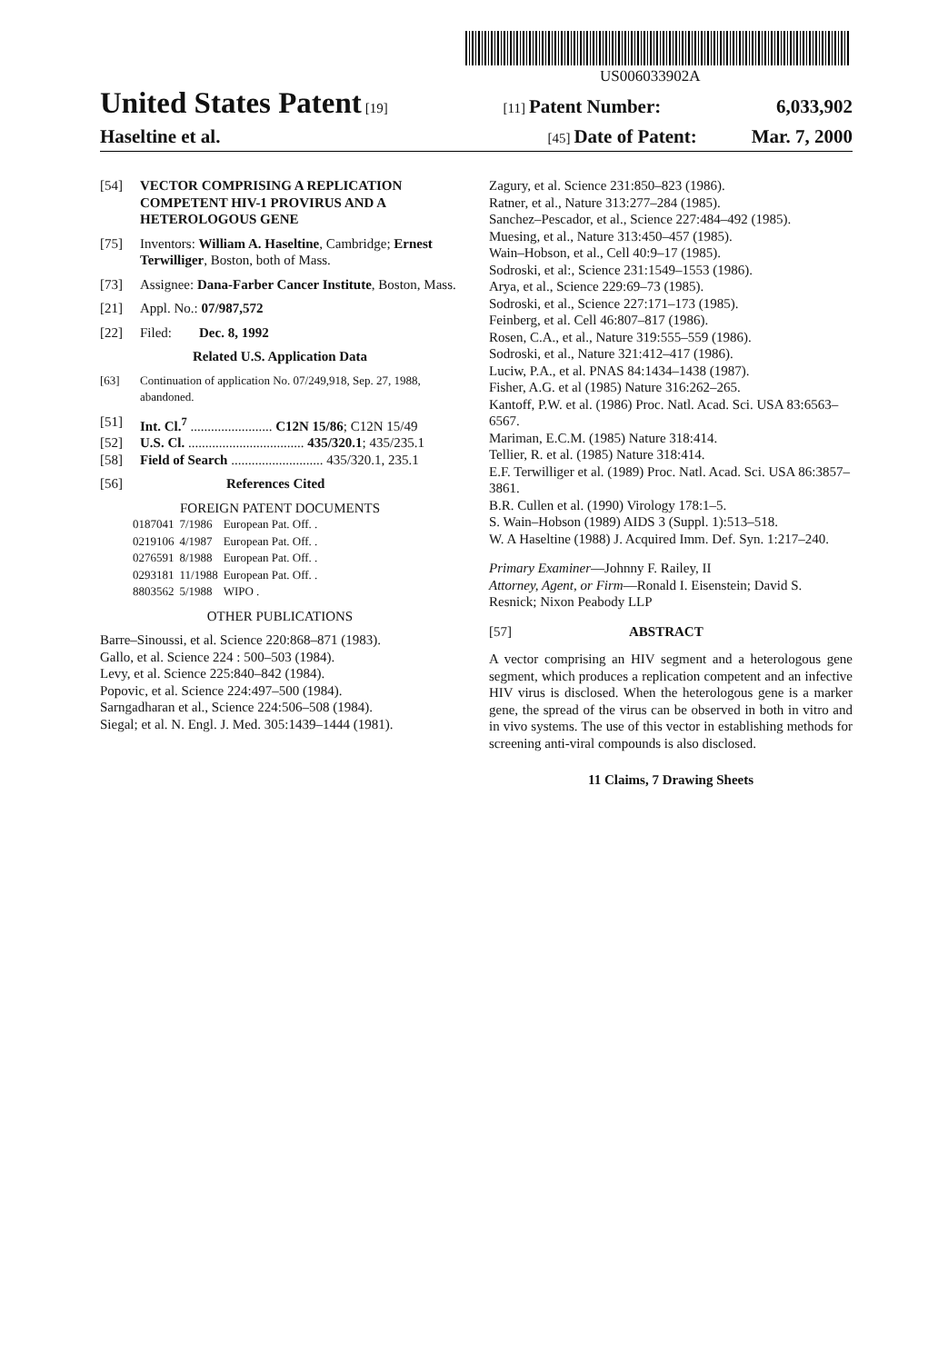US006033902A
United States Patent [19] [11] Patent Number: 6,033,902
Haseltine et al. [45] Date of Patent: Mar. 7, 2000
[54] VECTOR COMPRISING A REPLICATION COMPETENT HIV-1 PROVIRUS AND A HETEROLOGOUS GENE
[75] Inventors: William A. Haseltine, Cambridge; Ernest Terwilliger, Boston, both of Mass.
[73] Assignee: Dana-Farber Cancer Institute, Boston, Mass.
[21] Appl. No.: 07/987,572
[22] Filed: Dec. 8, 1992
Related U.S. Application Data
[63] Continuation of application No. 07/249,918, Sep. 27, 1988, abandoned.
[51] Int. Cl.<sup>7</sup> ........................ C12N 15/86; C12N 15/49
[52] U.S. Cl. .................................. 435/320.1; 435/235.1
[58] Field of Search ........................... 435/320.1, 235.1
[56] References Cited
FOREIGN PATENT DOCUMENTS
| 0187041 | 7/1986 | European Pat. Off. . |
| 0219106 | 4/1987 | European Pat. Off. . |
| 0276591 | 8/1988 | European Pat. Off. . |
| 0293181 | 11/1988 | European Pat. Off. . |
| 8803562 | 5/1988 | WIPO . |
OTHER PUBLICATIONS
Barre–Sinoussi, et al. Science 220:868–871 (1983).
Gallo, et al. Science 224 : 500–503 (1984).
Levy, et al. Science 225:840–842 (1984).
Popovic, et al. Science 224:497–500 (1984).
Sarngadharan et al., Science 224:506–508 (1984).
Siegal; et al. N. Engl. J. Med. 305:1439–1444 (1981).
Zagury, et al. Science 231:850–823 (1986).
Ratner, et al., Nature 313:277–284 (1985).
Sanchez–Pescador, et al., Science 227:484–492 (1985).
Muesing, et al., Nature 313:450–457 (1985).
Wain–Hobson, et al., Cell 40:9–17 (1985).
Sodroski, et al:, Science 231:1549–1553 (1986).
Arya, et al., Science 229:69–73 (1985).
Sodroski, et al., Science 227:171–173 (1985).
Feinberg, et al. Cell 46:807–817 (1986).
Rosen, C.A., et al., Nature 319:555–559 (1986).
Sodroski, et al., Nature 321:412–417 (1986).
Luciw, P.A., et al. PNAS 84:1434–1438 (1987).
Fisher, A.G. et al (1985) Nature 316:262–265.
Kantoff, P.W. et al. (1986) Proc. Natl. Acad. Sci. USA 83:6563–6567.
Mariman, E.C.M. (1985) Nature 318:414.
Tellier, R. et al. (1985) Nature 318:414.
E.F. Terwilliger et al. (1989) Proc. Natl. Acad. Sci. USA 86:3857–3861.
B.R. Cullen et al. (1990) Virology 178:1–5.
S. Wain–Hobson (1989) AIDS 3 (Suppl. 1):513–518.
W. A Haseltine (1988) J. Acquired Imm. Def. Syn. 1:217–240.
Primary Examiner—Johnny F. Railey, II
Attorney, Agent, or Firm—Ronald I. Eisenstein; David S. Resnick; Nixon Peabody LLP
[57] ABSTRACT
A vector comprising an HIV segment and a heterologous gene segment, which produces a replication competent and an infective HIV virus is disclosed. When the heterologous gene is a marker gene, the spread of the virus can be observed in both in vitro and in vivo systems. The use of this vector in establishing methods for screening anti-viral compounds is also disclosed.
11 Claims, 7 Drawing Sheets